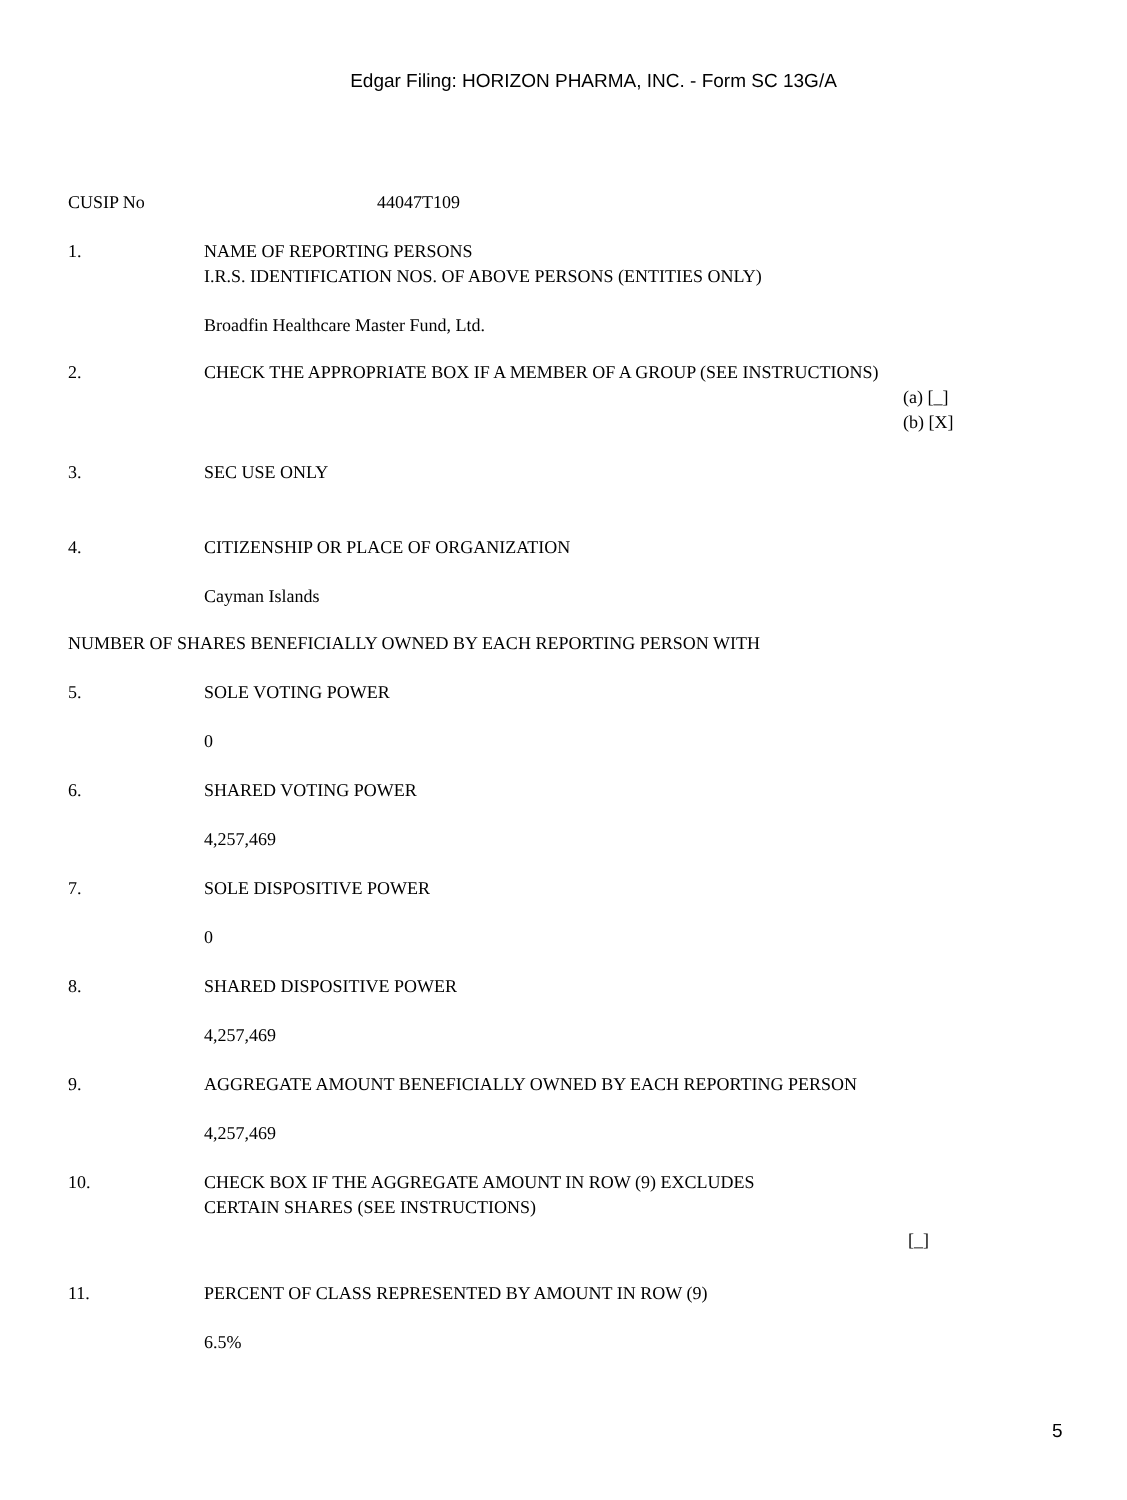Edgar Filing: HORIZON PHARMA, INC. - Form SC 13G/A
CUSIP No 44047T109
1. NAME OF REPORTING PERSONS
I.R.S. IDENTIFICATION NOS. OF ABOVE PERSONS (ENTITIES ONLY)
Broadfin Healthcare Master Fund, Ltd.
2. CHECK THE APPROPRIATE BOX IF A MEMBER OF A GROUP (SEE INSTRUCTIONS)
(a) [_]
(b) [X]
3. SEC USE ONLY
4. CITIZENSHIP OR PLACE OF ORGANIZATION
Cayman Islands
NUMBER OF SHARES BENEFICIALLY OWNED BY EACH REPORTING PERSON WITH
5. SOLE VOTING POWER
0
6. SHARED VOTING POWER
4,257,469
7. SOLE DISPOSITIVE POWER
0
8. SHARED DISPOSITIVE POWER
4,257,469
9. AGGREGATE AMOUNT BENEFICIALLY OWNED BY EACH REPORTING PERSON
4,257,469
10. CHECK BOX IF THE AGGREGATE AMOUNT IN ROW (9) EXCLUDES
CERTAIN SHARES (SEE INSTRUCTIONS)
[_]
11. PERCENT OF CLASS REPRESENTED BY AMOUNT IN ROW (9)
6.5%
5